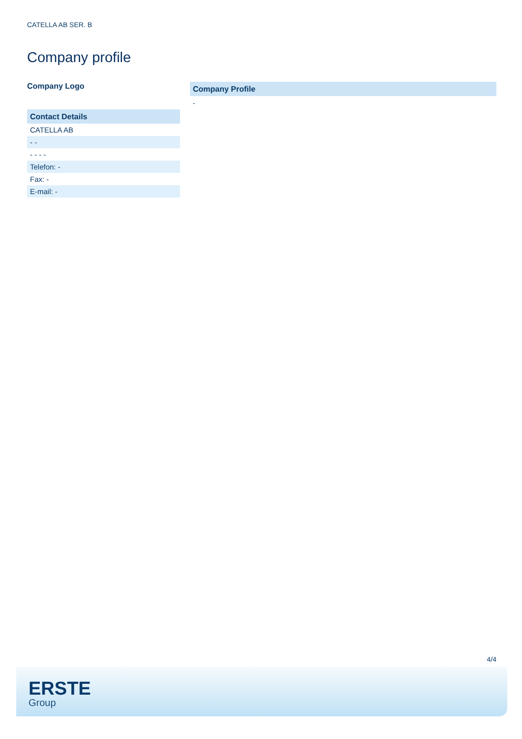CATELLA AB SER. B
Company profile
Company Logo
Contact Details
| CATELLA AB |
| - - |
| - - - - |
| Telefon: - |
| Fax: - |
| E-mail: - |
Company Profile
-
4/4
ERSTE
Group